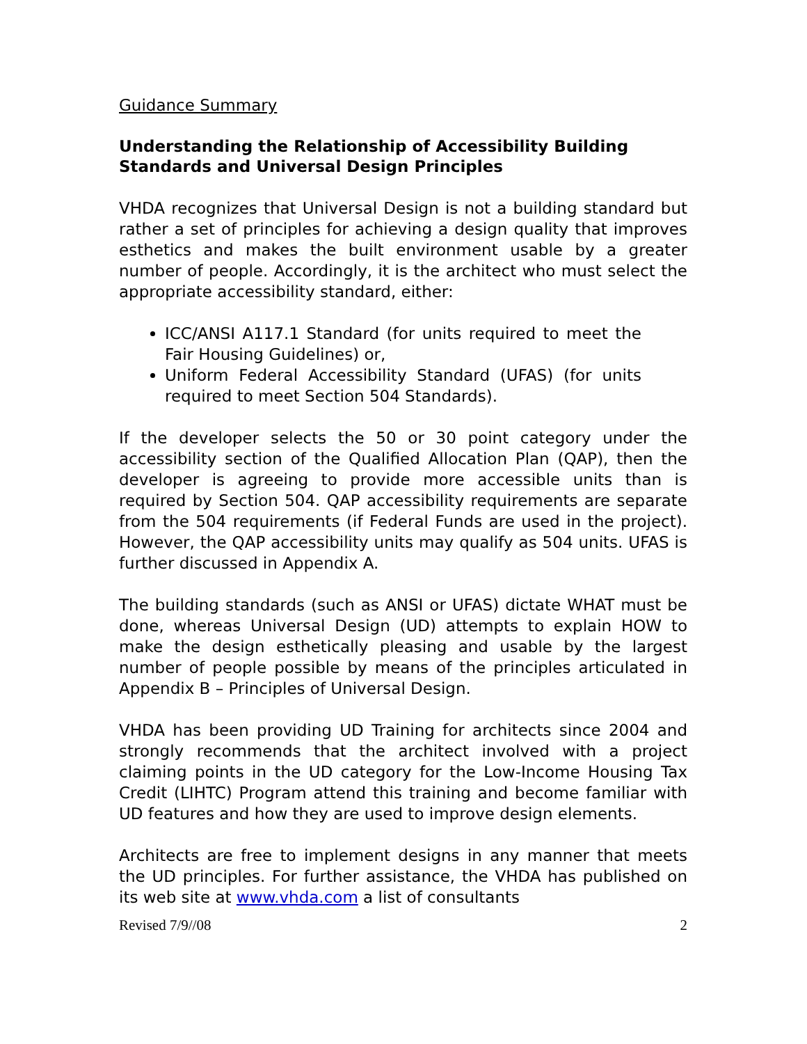Guidance Summary
Understanding the Relationship of Accessibility Building Standards and Universal Design Principles
VHDA recognizes that Universal Design is not a building standard but rather a set of principles for achieving a design quality that improves esthetics and makes the built environment usable by a greater number of people. Accordingly, it is the architect who must select the appropriate accessibility standard, either:
ICC/ANSI A117.1 Standard (for units required to meet the Fair Housing Guidelines) or,
Uniform Federal Accessibility Standard (UFAS) (for units required to meet Section 504 Standards).
If the developer selects the 50 or 30 point category under the accessibility section of the Qualified Allocation Plan (QAP), then the developer is agreeing to provide more accessible units than is required by Section 504. QAP accessibility requirements are separate from the 504 requirements (if Federal Funds are used in the project). However, the QAP accessibility units may qualify as 504 units. UFAS is further discussed in Appendix A.
The building standards (such as ANSI or UFAS) dictate WHAT must be done, whereas Universal Design (UD) attempts to explain HOW to make the design esthetically pleasing and usable by the largest number of people possible by means of the principles articulated in Appendix B – Principles of Universal Design.
VHDA has been providing UD Training for architects since 2004 and strongly recommends that the architect involved with a project claiming points in the UD category for the Low-Income Housing Tax Credit (LIHTC) Program attend this training and become familiar with UD features and how they are used to improve design elements.
Architects are free to implement designs in any manner that meets the UD principles. For further assistance, the VHDA has published on its web site at www.vhda.com a list of consultants
Revised 7/9//08 2